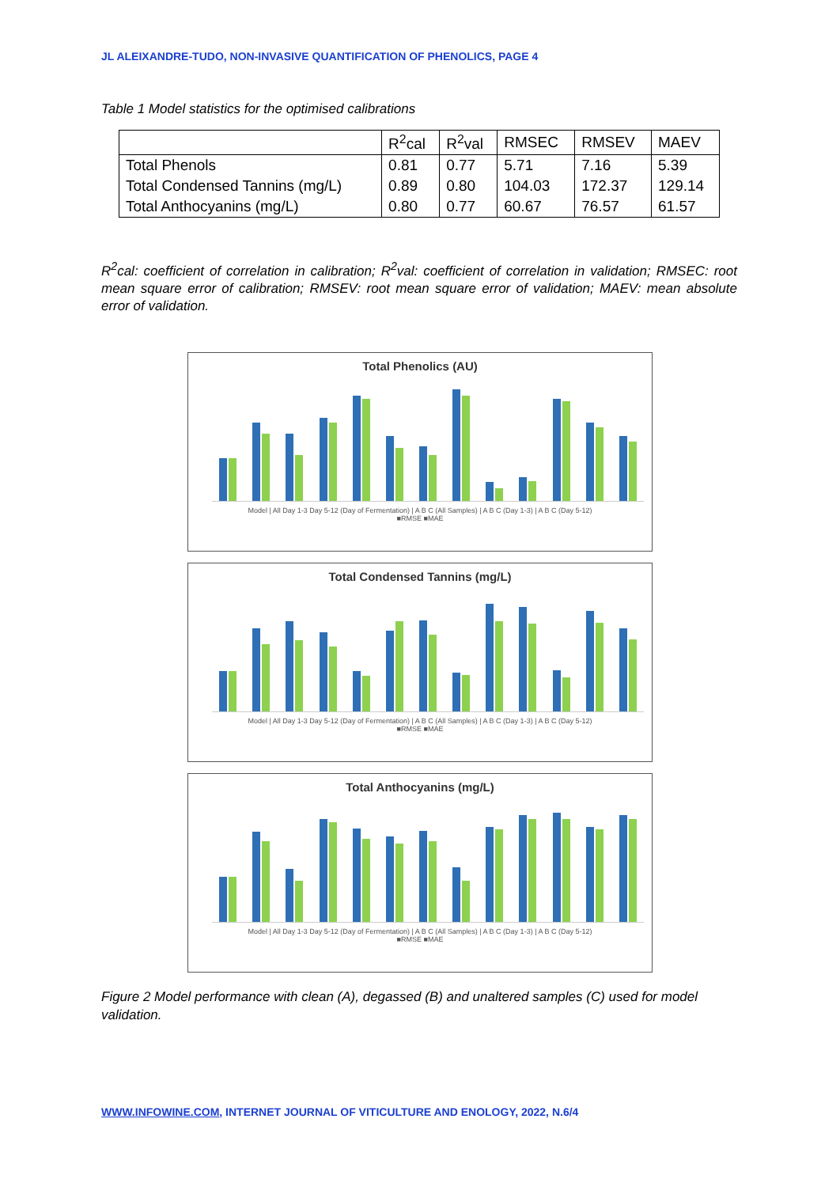JL ALEIXANDRE-TUDO, NON-INVASIVE QUANTIFICATION OF PHENOLICS, PAGE 4
Table 1 Model statistics for the optimised calibrations
| | R<sup>2</sup>cal | R<sup>2</sup>val | RMSEC | RMSEV | MAEV |
| --- | --- | --- | --- | --- | --- |
| Total Phenols | 0.81 | 0.77 | 5.71 | 7.16 | 5.39 |
| Total Condensed Tannins (mg/L) | 0.89 | 0.80 | 104.03 | 172.37 | 129.14 |
| Total Anthocyanins (mg/L) | 0.80 | 0.77 | 60.67 | 76.57 | 61.57 |
R<sup>2</sup>cal: coefficient of correlation in calibration; R<sup>2</sup>val: coefficient of correlation in validation; RMSEC: root mean square error of calibration; RMSEV: root mean square error of validation; MAEV: mean absolute error of validation.
Total Phenolics (AU)
Model | All Day 1-3 Day 5-12 (Day of Fermentation) | A B C (All Samples) | A B C (Day 1-3) | A B C (Day 5-12)
■RMSE ■MAE
Total Condensed Tannins (mg/L)
Model | All Day 1-3 Day 5-12 (Day of Fermentation) | A B C (All Samples) | A B C (Day 1-3) | A B C (Day 5-12)
■RMSE ■MAE
Total Anthocyanins (mg/L)
Model | All Day 1-3 Day 5-12 (Day of Fermentation) | A B C (All Samples) | A B C (Day 1-3) | A B C (Day 5-12)
■RMSE ■MAE
Figure 2 Model performance with clean (A), degassed (B) and unaltered samples (C) used for model validation.
WWW.INFOWINE.COM, INTERNET JOURNAL OF VITICULTURE AND ENOLOGY, 2022, N.6/4